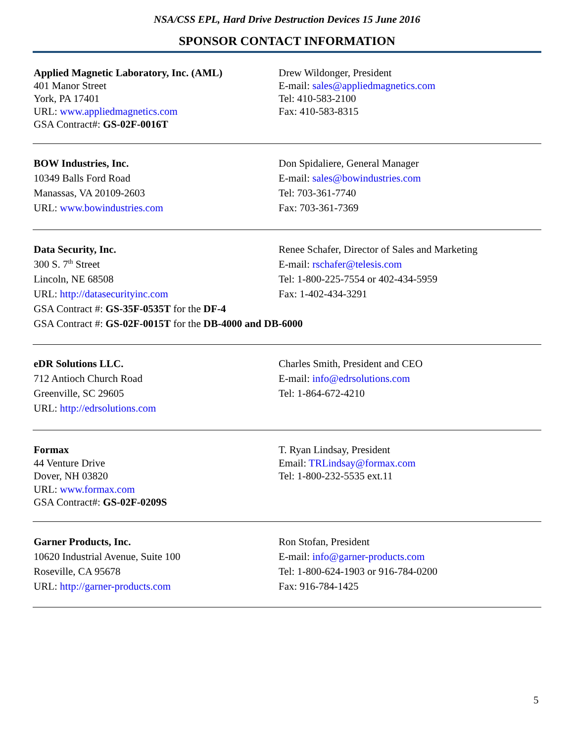NSA/CSS EPL, Hard Drive Destruction Devices 15 June 2016
SPONSOR CONTACT INFORMATION
Applied Magnetic Laboratory, Inc. (AML)
401 Manor Street
York, PA 17401
URL: www.appliedmagnetics.com
GSA Contract#: GS-02F-0016T
Drew Wildonger, President
E-mail: sales@appliedmagnetics.com
Tel: 410-583-2100
Fax: 410-583-8315
BOW Industries, Inc.
10349 Balls Ford Road
Manassas, VA 20109-2603
URL: www.bowindustries.com
Don Spidaliere, General Manager
E-mail: sales@bowindustries.com
Tel: 703-361-7740
Fax: 703-361-7369
Data Security, Inc.
300 S. 7<sup>th</sup> Street
Lincoln, NE 68508
URL: http://datasecurityinc.com
Renee Schafer, Director of Sales and Marketing
E-mail: rschafer@telesis.com
Tel: 1-800-225-7554 or 402-434-5959
Fax: 1-402-434-3291
GSA Contract #: GS-35F-0535T for the DF-4
GSA Contract #: GS-02F-0015T for the DB-4000 and DB-6000
eDR Solutions LLC.
712 Antioch Church Road
Greenville, SC 29605
URL: http://edrsolutions.com
Charles Smith, President and CEO
E-mail: info@edrsolutions.com
Tel: 1-864-672-4210
Formax
44 Venture Drive
Dover, NH 03820
URL: www.formax.com
GSA Contract#: GS-02F-0209S
T. Ryan Lindsay, President
Email: TRLindsay@formax.com
Tel: 1-800-232-5535 ext.11
Garner Products, Inc.
10620 Industrial Avenue, Suite 100
Roseville, CA 95678
URL: http://garner-products.com
Ron Stofan, President
E-mail: info@garner-products.com
Tel: 1-800-624-1903 or 916-784-0200
Fax: 916-784-1425
5